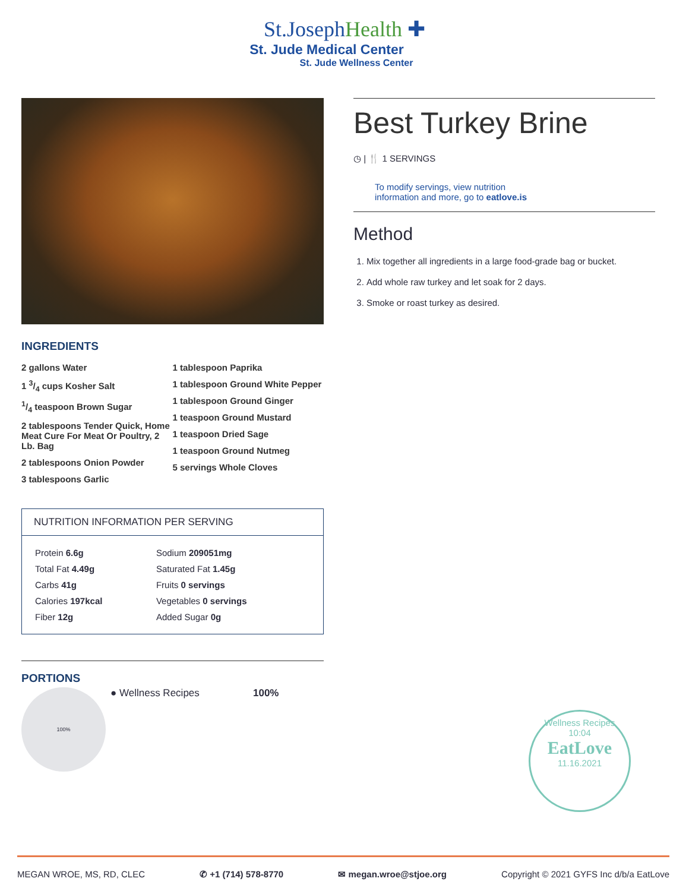St.JosephHealth ✚
St. Jude Medical Center
St. Jude Wellness Center
INGREDIENTS
2 gallons Water
1 3/4 cups Kosher Salt
1/4 teaspoon Brown Sugar
2 tablespoons Tender Quick, Home Meat Cure For Meat Or Poultry, 2 Lb. Bag
2 tablespoons Onion Powder
3 tablespoons Garlic
1 tablespoon Paprika
1 tablespoon Ground White Pepper
1 tablespoon Ground Ginger
1 teaspoon Ground Mustard
1 teaspoon Dried Sage
1 teaspoon Ground Nutmeg
5 servings Whole Cloves
NUTRITION INFORMATION PER SERVING
| Protein 6.6g | Sodium 209051mg |
| Total Fat 4.49g | Saturated Fat 1.45g |
| Carbs 41g | Fruits 0 servings |
| Calories 197kcal | Vegetables 0 servings |
| Fiber 12g | Added Sugar 0g |
PORTIONS
100%
● Wellness Recipes 100%
Best Turkey Brine
◷ | 🍴 1 SERVINGS
To modify servings, view nutrition
information and more, go to eatlove.is
Method
1. Mix together all ingredients in a large food-grade bag or bucket.
2. Add whole raw turkey and let soak for 2 days.
3. Smoke or roast turkey as desired.
Wellness Recipes
10:04
EatLove
11.16.2021
MEGAN WROE, MS, RD, CLEC ✆ +1 (714) 578-8770 ✉ megan.wroe@stjoe.org Copyright © 2021 GYFS Inc d/b/a EatLove